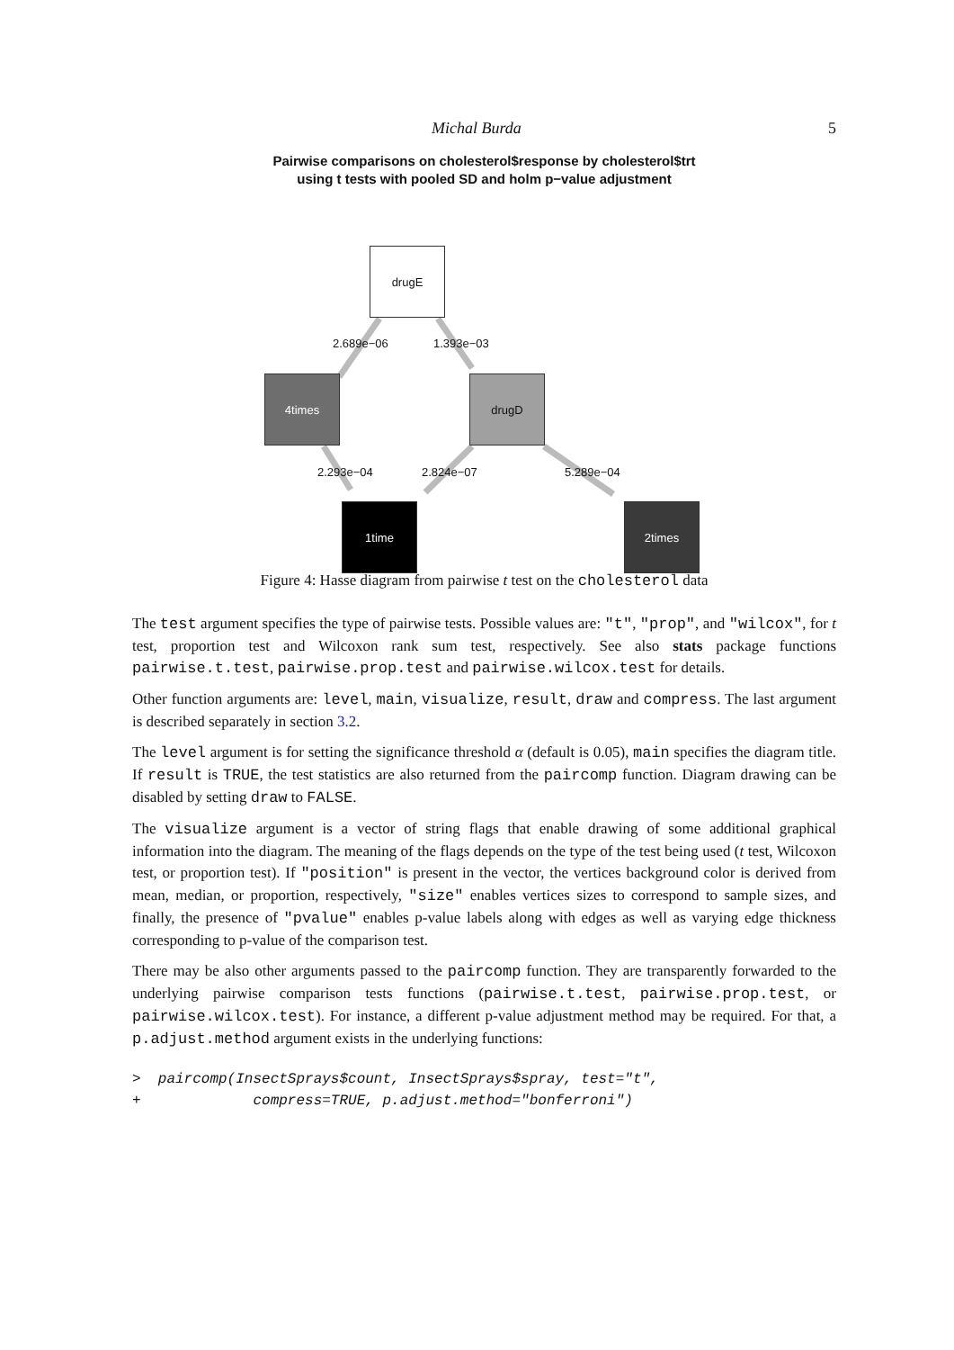Michal Burda 5
Pairwise comparisons on cholesterol$response by cholesterol$trt
using t tests with pooled SD and holm p−value adjustment
drugE
2.689e−06 1.393e−03
4times drugD
2.293e−04 2.824e−07 5.289e−04
1time 2times
Figure 4: Hasse diagram from pairwise t test on the cholesterol data
The test argument specifies the type of pairwise tests. Possible values are: "t", "prop", and "wilcox", for t test, proportion test and Wilcoxon rank sum test, respectively. See also stats package functions pairwise.t.test, pairwise.prop.test and pairwise.wilcox.test for details.
Other function arguments are: level, main, visualize, result, draw and compress. The last argument is described separately in section 3.2.
The level argument is for setting the significance threshold α (default is 0.05), main specifies the diagram title. If result is TRUE, the test statistics are also returned from the paircomp function. Diagram drawing can be disabled by setting draw to FALSE.
The visualize argument is a vector of string flags that enable drawing of some additional graphical information into the diagram. The meaning of the flags depends on the type of the test being used (t test, Wilcoxon test, or proportion test). If "position" is present in the vector, the vertices background color is derived from mean, median, or proportion, respectively, "size" enables vertices sizes to correspond to sample sizes, and finally, the presence of "pvalue" enables p-value labels along with edges as well as varying edge thickness corresponding to p-value of the comparison test.
There may be also other arguments passed to the paircomp function. They are transparently forwarded to the underlying pairwise comparison tests functions (pairwise.t.test, pairwise.prop.test, or pairwise.wilcox.test). For instance, a different p-value adjustment method may be required. For that, a p.adjust.method argument exists in the underlying functions:
>  paircomp(InsectSprays$count, InsectSprays$spray, test="t",
+             compress=TRUE, p.adjust.method="bonferroni")